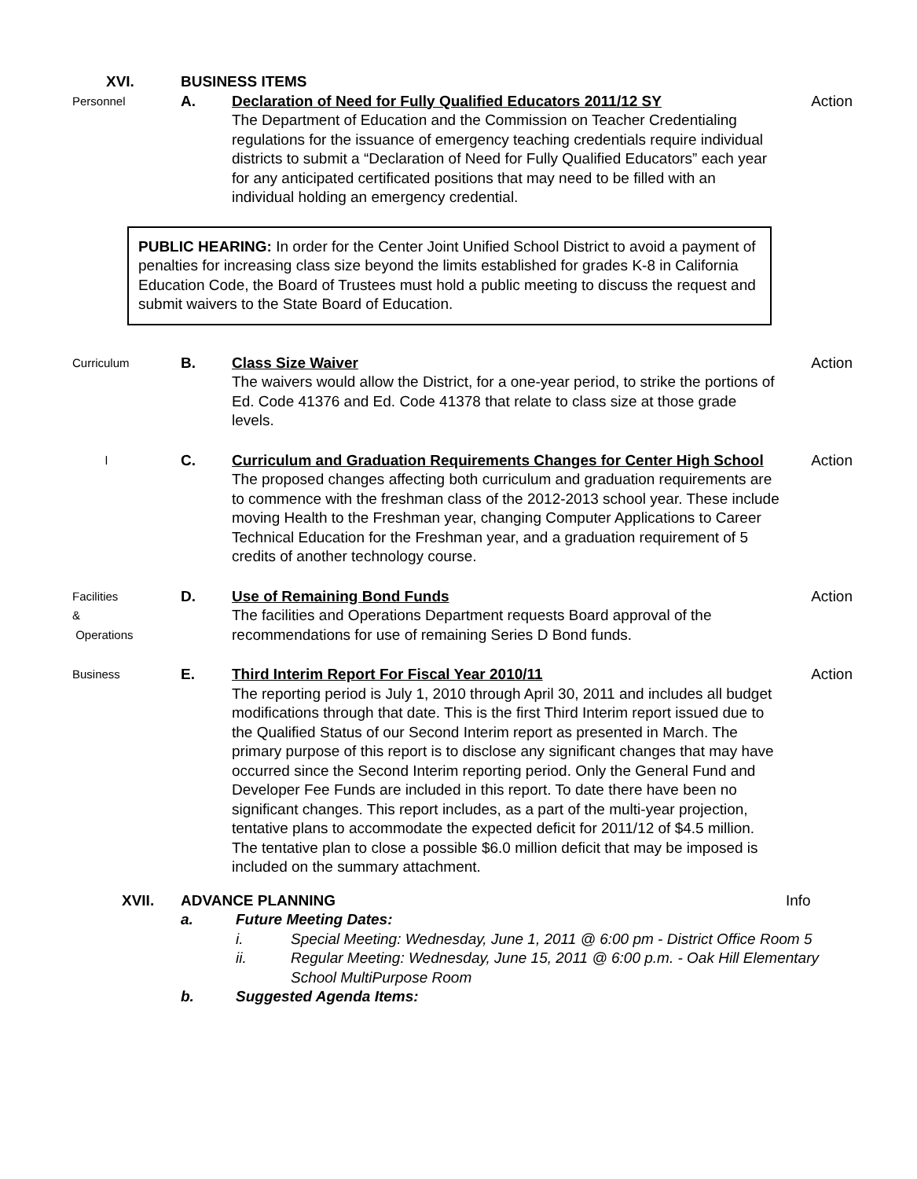XVI. BUSINESS ITEMS
Personnel
A. Declaration of Need for Fully Qualified Educators 2011/12 SY
The Department of Education and the Commission on Teacher Credentialing regulations for the issuance of emergency teaching credentials require individual districts to submit a “Declaration of Need for Fully Qualified Educators” each year for any anticipated certificated positions that may need to be filled with an individual holding an emergency credential.
Action
PUBLIC HEARING: In order for the Center Joint Unified School District to avoid a payment of penalties for increasing class size beyond the limits established for grades K-8 in California Education Code, the Board of Trustees must hold a public meeting to discuss the request and submit waivers to the State Board of Education.
Curriculum
B. Class Size Waiver
The waivers would allow the District, for a one-year period, to strike the portions of Ed. Code 41376 and Ed. Code 41378 that relate to class size at those grade levels.
Action
l
C. Curriculum and Graduation Requirements Changes for Center High School
The proposed changes affecting both curriculum and graduation requirements are to commence with the freshman class of the 2012-2013 school year. These include moving Health to the Freshman year, changing Computer Applications to Career Technical Education for the Freshman year, and a graduation requirement of 5 credits of another technology course.
Action
Facilities &
Operations
D. Use of Remaining Bond Funds
The facilities and Operations Department requests Board approval of the recommendations for use of remaining Series D Bond funds.
Action
Business
E. Third Interim Report For Fiscal Year 2010/11
The reporting period is July 1, 2010 through April 30, 2011 and includes all budget modifications through that date. This is the first Third Interim report issued due to the Qualified Status of our Second Interim report as presented in March. The primary purpose of this report is to disclose any significant changes that may have occurred since the Second Interim reporting period. Only the General Fund and Developer Fee Funds are included in this report. To date there have been no significant changes. This report includes, as a part of the multi-year projection, tentative plans to accommodate the expected deficit for 2011/12 of $4.5 million. The tentative plan to close a possible $6.0 million deficit that may be imposed is included on the summary attachment.
Action
XVII. ADVANCE PLANNING Info
a. Future Meeting Dates:
i. Special Meeting: Wednesday, June 1, 2011 @ 6:00 pm - District Office Room 5
ii. Regular Meeting: Wednesday, June 15, 2011 @ 6:00 p.m. - Oak Hill Elementary School MultiPurpose Room
b. Suggested Agenda Items: